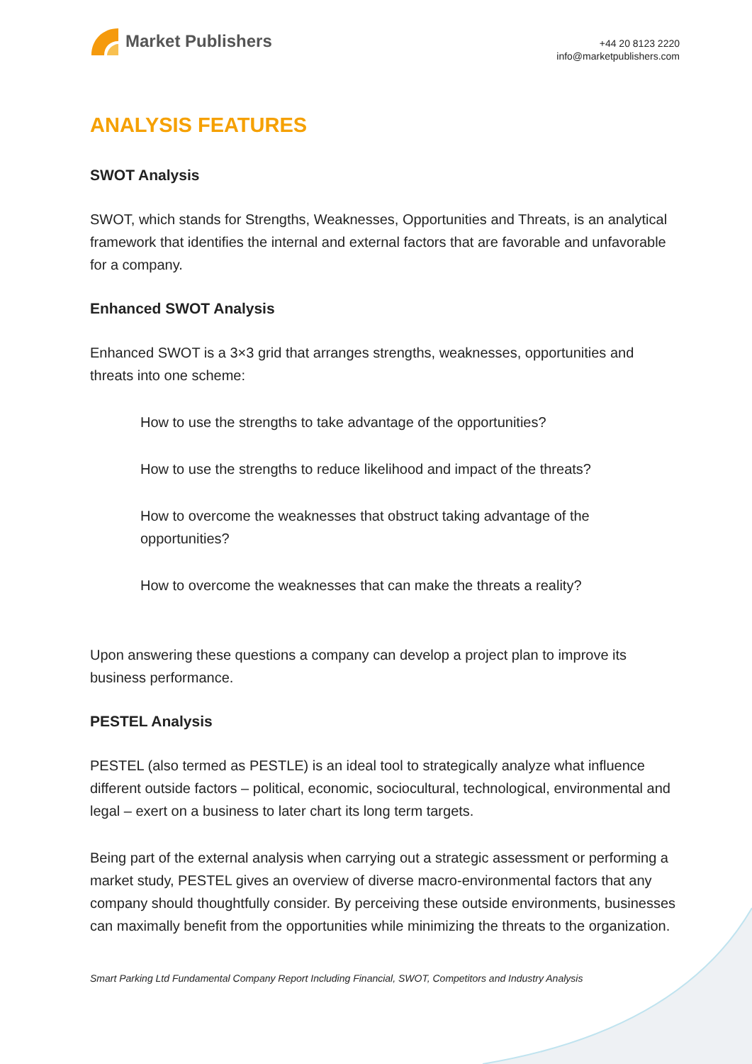Market Publishers
+44 20 8123 2220
info@marketpublishers.com
ANALYSIS FEATURES
SWOT Analysis
SWOT, which stands for Strengths, Weaknesses, Opportunities and Threats, is an analytical framework that identifies the internal and external factors that are favorable and unfavorable for a company.
Enhanced SWOT Analysis
Enhanced SWOT is a 3×3 grid that arranges strengths, weaknesses, opportunities and threats into one scheme:
How to use the strengths to take advantage of the opportunities?
How to use the strengths to reduce likelihood and impact of the threats?
How to overcome the weaknesses that obstruct taking advantage of the opportunities?
How to overcome the weaknesses that can make the threats a reality?
Upon answering these questions a company can develop a project plan to improve its business performance.
PESTEL Analysis
PESTEL (also termed as PESTLE) is an ideal tool to strategically analyze what influence different outside factors – political, economic, sociocultural, technological, environmental and legal – exert on a business to later chart its long term targets.
Being part of the external analysis when carrying out a strategic assessment or performing a market study, PESTEL gives an overview of diverse macro-environmental factors that any company should thoughtfully consider. By perceiving these outside environments, businesses can maximally benefit from the opportunities while minimizing the threats to the organization.
Smart Parking Ltd Fundamental Company Report Including Financial, SWOT, Competitors and Industry Analysis